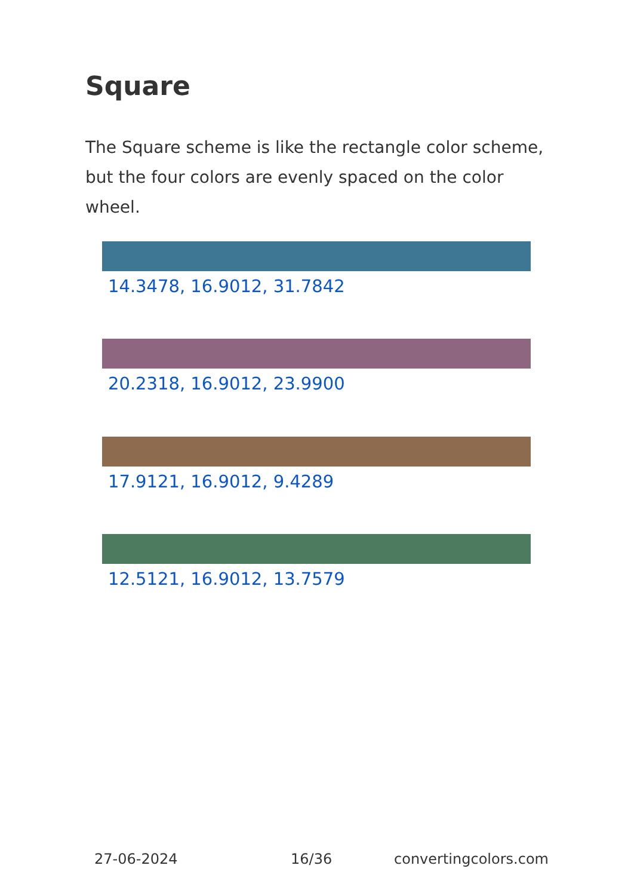Square
The Square scheme is like the rectangle color scheme, but the four colors are evenly spaced on the color wheel.
14.3478, 16.9012, 31.7842
20.2318, 16.9012, 23.9900
17.9121, 16.9012, 9.4289
12.5121, 16.9012, 13.7579
27-06-2024 16/36 convertingcolors.com